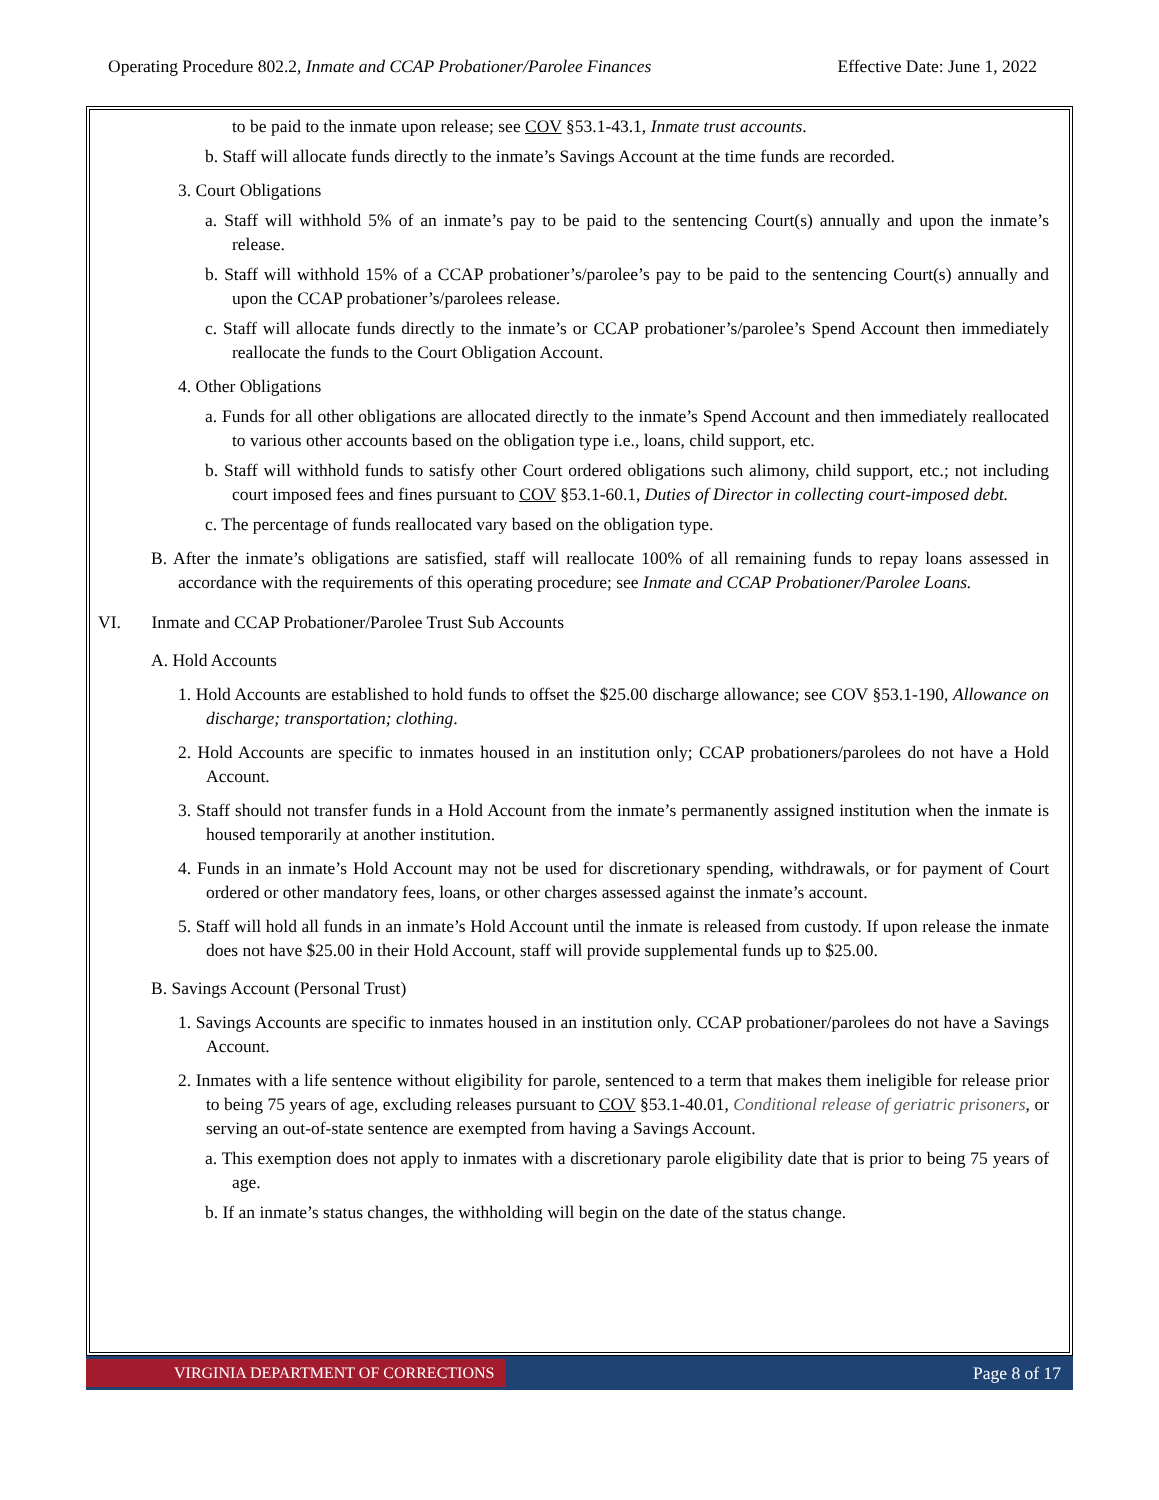Operating Procedure 802.2, Inmate and CCAP Probationer/Parolee Finances Effective Date: June 1, 2022
to be paid to the inmate upon release; see COV §53.1-43.1, Inmate trust accounts.
b. Staff will allocate funds directly to the inmate’s Savings Account at the time funds are recorded.
3. Court Obligations
a. Staff will withhold 5% of an inmate’s pay to be paid to the sentencing Court(s) annually and upon the inmate’s release.
b. Staff will withhold 15% of a CCAP probationer’s/parolee’s pay to be paid to the sentencing Court(s) annually and upon the CCAP probationer’s/parolees release.
c. Staff will allocate funds directly to the inmate’s or CCAP probationer’s/parolee’s Spend Account then immediately reallocate the funds to the Court Obligation Account.
4. Other Obligations
a. Funds for all other obligations are allocated directly to the inmate’s Spend Account and then immediately reallocated to various other accounts based on the obligation type i.e., loans, child support, etc.
b. Staff will withhold funds to satisfy other Court ordered obligations such alimony, child support, etc.; not including court imposed fees and fines pursuant to COV §53.1-60.1, Duties of Director in collecting court-imposed debt.
c. The percentage of funds reallocated vary based on the obligation type.
B. After the inmate’s obligations are satisfied, staff will reallocate 100% of all remaining funds to repay loans assessed in accordance with the requirements of this operating procedure; see Inmate and CCAP Probationer/Parolee Loans.
VI. Inmate and CCAP Probationer/Parolee Trust Sub Accounts
A. Hold Accounts
1. Hold Accounts are established to hold funds to offset the $25.00 discharge allowance; see COV §53.1-190, Allowance on discharge; transportation; clothing.
2. Hold Accounts are specific to inmates housed in an institution only; CCAP probationers/parolees do not have a Hold Account.
3. Staff should not transfer funds in a Hold Account from the inmate’s permanently assigned institution when the inmate is housed temporarily at another institution.
4. Funds in an inmate’s Hold Account may not be used for discretionary spending, withdrawals, or for payment of Court ordered or other mandatory fees, loans, or other charges assessed against the inmate’s account.
5. Staff will hold all funds in an inmate’s Hold Account until the inmate is released from custody. If upon release the inmate does not have $25.00 in their Hold Account, staff will provide supplemental funds up to $25.00.
B. Savings Account (Personal Trust)
1. Savings Accounts are specific to inmates housed in an institution only. CCAP probationer/parolees do not have a Savings Account.
2. Inmates with a life sentence without eligibility for parole, sentenced to a term that makes them ineligible for release prior to being 75 years of age, excluding releases pursuant to COV §53.1-40.01, Conditional release of geriatric prisoners, or serving an out-of-state sentence are exempted from having a Savings Account.
a. This exemption does not apply to inmates with a discretionary parole eligibility date that is prior to being 75 years of age.
b. If an inmate’s status changes, the withholding will begin on the date of the status change.
VIRGINIA DEPARTMENT OF CORRECTIONS
Page 8 of 17